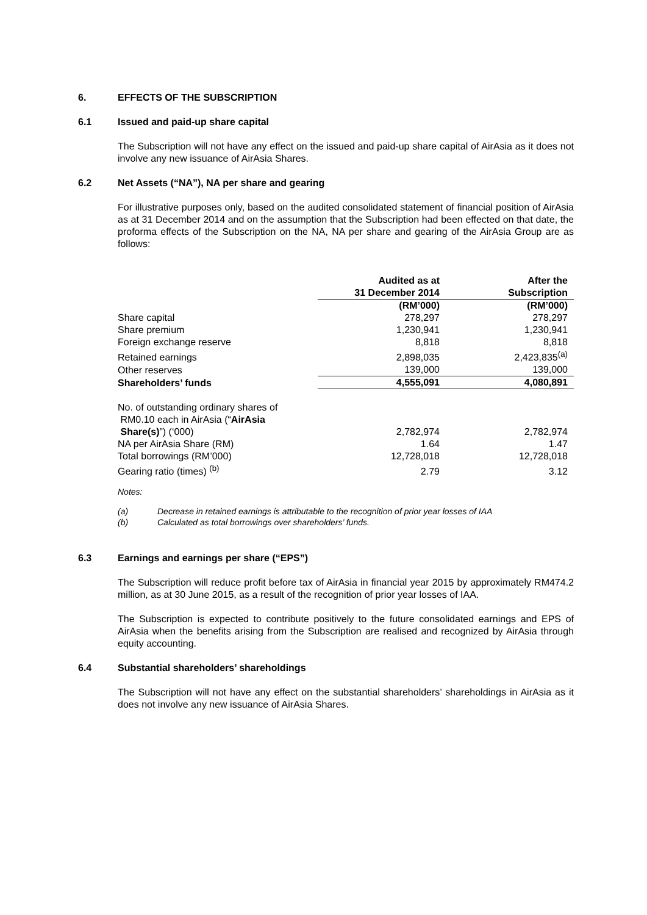6. EFFECTS OF THE SUBSCRIPTION
6.1 Issued and paid-up share capital
The Subscription will not have any effect on the issued and paid-up share capital of AirAsia as it does not involve any new issuance of AirAsia Shares.
6.2 Net Assets (“NA”), NA per share and gearing
For illustrative purposes only, based on the audited consolidated statement of financial position of AirAsia as at 31 December 2014 and on the assumption that the Subscription had been effected on that date, the proforma effects of the Subscription on the NA, NA per share and gearing of the AirAsia Group are as follows:
| | Audited as at 31 December 2014 | After the Subscription |
| | (RM’000) | (RM’000) |
| Share capital | 278,297 | 278,297 |
| Share premium | 1,230,941 | 1,230,941 |
| Foreign exchange reserve | 8,818 | 8,818 |
| Retained earnings | 2,898,035 | 2,423,835<sup>(a)</sup> |
| Other reserves | 139,000 | 139,000 |
| Shareholders’ funds | 4,555,091 | 4,080,891 |
| No. of outstanding ordinary shares of RM0.10 each in AirAsia (“ AirAsia Share(s) ”) (‘000) | 2,782,974 | 2,782,974 |
| NA per AirAsia Share (RM) | 1.64 | 1.47 |
| Total borrowings (RM’000) | 12,728,018 | 12,728,018 |
| Gearing ratio (times) <sup>(b)</sup> | 2.79 | 3.12 |
Notes:
(a) Decrease in retained earnings is attributable to the recognition of prior year losses of IAA
(b) Calculated as total borrowings over shareholders’ funds.
6.3 Earnings and earnings per share (“EPS”)
The Subscription will reduce profit before tax of AirAsia in financial year 2015 by approximately RM474.2 million, as at 30 June 2015, as a result of the recognition of prior year losses of IAA.
The Subscription is expected to contribute positively to the future consolidated earnings and EPS of AirAsia when the benefits arising from the Subscription are realised and recognized by AirAsia through equity accounting.
6.4 Substantial shareholders’ shareholdings
The Subscription will not have any effect on the substantial shareholders’ shareholdings in AirAsia as it does not involve any new issuance of AirAsia Shares.